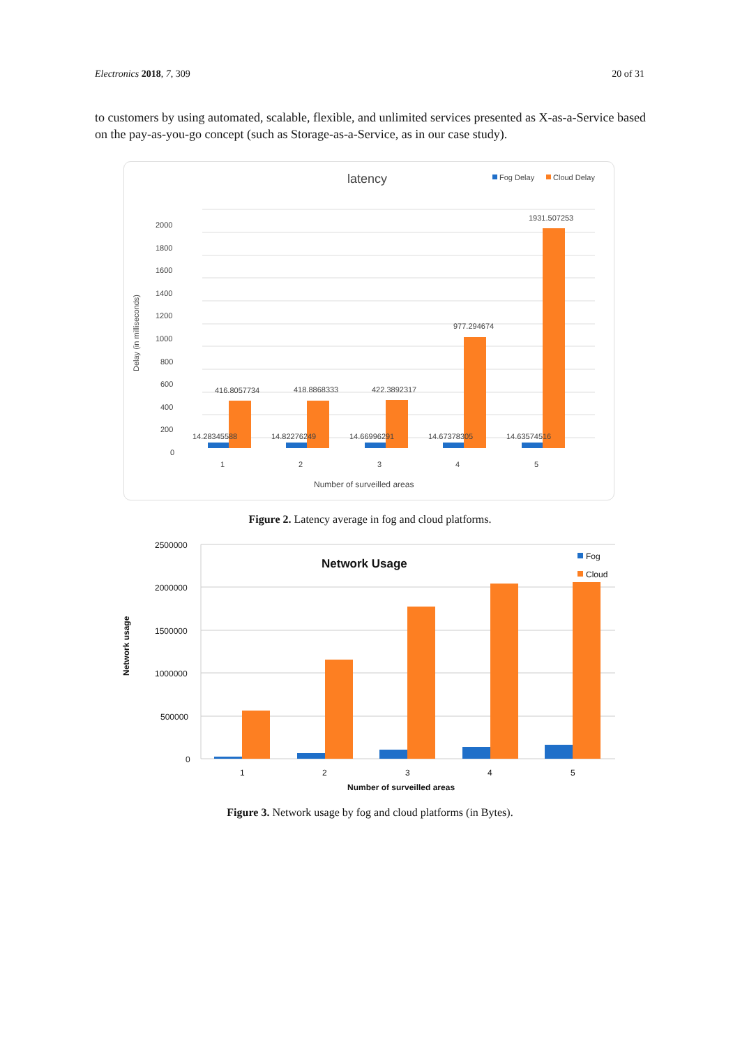Electronics 2018, 7, 309 20 of 31
to customers by using automated, scalable, flexible, and unlimited services presented as X-as-a-Service based on the pay-as-you-go concept (such as Storage-as-a-Service, as in our case study).
latency
Fog Delay
Cloud Delay
2000
1800
1600
1400
1200
1000
800
600
400
200
0
Delay (in milliseconds)
416.8057734
418.8868333
422.3892317
977.294674
1931.507253
14.28345588
14.82276249
14.66996291
14.67378305
14.63574516
1
2
3
4
5
Number of surveilled areas
Figure 2. Latency average in fog and cloud platforms.
2500000
2000000
1500000
1000000
500000
0
Network Usage
Fog
Cloud
Network usage
1
2
3
4
5
Number of surveilled areas
Figure 3. Network usage by fog and cloud platforms (in Bytes).